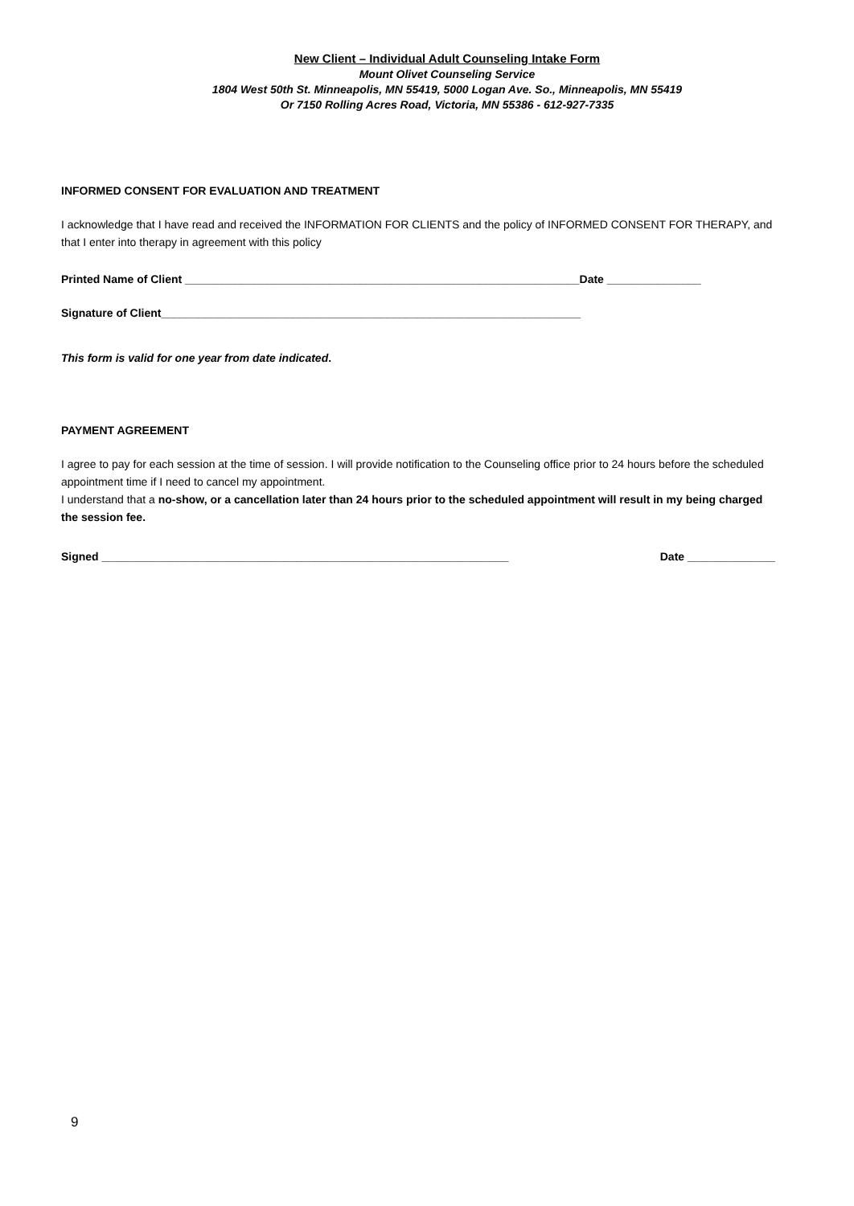New Client – Individual Adult Counseling Intake Form
Mount Olivet Counseling Service
1804 West 50th St. Minneapolis, MN 55419, 5000 Logan Ave. So., Minneapolis, MN 55419
Or 7150 Rolling Acres Road, Victoria, MN 55386 - 612-927-7335
INFORMED CONSENT FOR EVALUATION AND TREATMENT
I acknowledge that I have read and received the INFORMATION FOR CLIENTS and the policy of INFORMED CONSENT FOR THERAPY, and that I enter into therapy in agreement with this policy
Printed Name of Client _______________________________________________________________Date _______________
Signature of Client___________________________________________________________________
This form is valid for one year from date indicated.
PAYMENT AGREEMENT
I agree to pay for each session at the time of session. I will provide notification to the Counseling office prior to 24 hours before the scheduled appointment time if I need to cancel my appointment.
I understand that a no-show, or a cancellation later than 24 hours prior to the scheduled appointment will result in my being charged the session fee.
Signed _________________________________________________________________ Date ______________
9